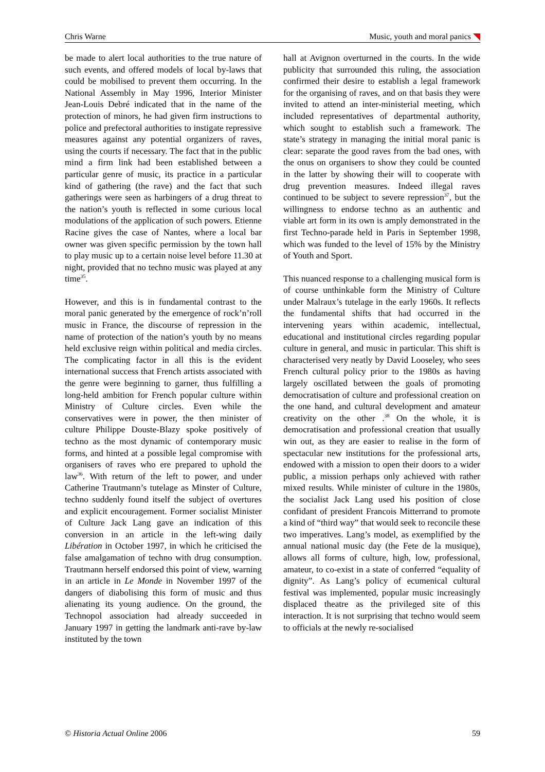Chris Warne Music, youth and moral panics
be made to alert local authorities to the true nature of such events, and offered models of local by-laws that could be mobilised to prevent them occurring. In the National Assembly in May 1996, Interior Minister Jean-Louis Debré indicated that in the name of the protection of minors, he had given firm instructions to police and prefectoral authorities to instigate repressive measures against any potential organizers of raves, using the courts if necessary. The fact that in the public mind a firm link had been established between a particular genre of music, its practice in a particular kind of gathering (the rave) and the fact that such gatherings were seen as harbingers of a drug threat to the nation’s youth is reflected in some curious local modulations of the application of such powers. Etienne Racine gives the case of Nantes, where a local bar owner was given specific permission by the town hall to play music up to a certain noise level before 11.30 at night, provided that no techno music was played at any time<sup>35</sup>.
However, and this is in fundamental contrast to the moral panic generated by the emergence of rock’n’roll music in France, the discourse of repression in the name of protection of the nation’s youth by no means held exclusive reign within political and media circles. The complicating factor in all this is the evident international success that French artists associated with the genre were beginning to garner, thus fulfilling a long-held ambition for French popular culture within Ministry of Culture circles. Even while the conservatives were in power, the then minister of culture Philippe Douste-Blazy spoke positively of techno as the most dynamic of contemporary music forms, and hinted at a possible legal compromise with organisers of raves who ere prepared to uphold the law<sup>36</sup>. With return of the left to power, and under Catherine Trautmann’s tutelage as Minster of Culture, techno suddenly found itself the subject of overtures and explicit encouragement. Former socialist Minister of Culture Jack Lang gave an indication of this conversion in an article in the left-wing daily Libération in October 1997, in which he criticised the false amalgamation of techno with drug consumption. Trautmann herself endorsed this point of view, warning in an article in Le Monde in November 1997 of the dangers of diabolising this form of music and thus alienating its young audience. On the ground, the Technopol association had already succeeded in January 1997 in getting the landmark anti-rave by-law instituted by the town
hall at Avignon overturned in the courts. In the wide publicity that surrounded this ruling, the association confirmed their desire to establish a legal framework for the organising of raves, and on that basis they were invited to attend an inter-ministerial meeting, which included representatives of departmental authority, which sought to establish such a framework. The state’s strategy in managing the initial moral panic is clear: separate the good raves from the bad ones, with the onus on organisers to show they could be counted in the latter by showing their will to cooperate with drug prevention measures. Indeed illegal raves continued to be subject to severe repression<sup>37</sup>, but the willingness to endorse techno as an authentic and viable art form in its own is amply demonstrated in the first Techno-parade held in Paris in September 1998, which was funded to the level of 15% by the Ministry of Youth and Sport.
This nuanced response to a challenging musical form is of course unthinkable form the Ministry of Culture under Malraux’s tutelage in the early 1960s. It reflects the fundamental shifts that had occurred in the intervening years within academic, intellectual, educational and institutional circles regarding popular culture in general, and music in particular. This shift is characterised very neatly by David Looseley, who sees French cultural policy prior to the 1980s as having largely oscillated between the goals of promoting democratisation of culture and professional creation on the one hand, and cultural development and amateur creativity on the other .<sup>38</sup> On the whole, it is democratisation and professional creation that usually win out, as they are easier to realise in the form of spectacular new institutions for the professional arts, endowed with a mission to open their doors to a wider public, a mission perhaps only achieved with rather mixed results. While minister of culture in the 1980s, the socialist Jack Lang used his position of close confidant of president Francois Mitterrand to promote a kind of “third way” that would seek to reconcile these two imperatives. Lang’s model, as exemplified by the annual national music day (the Fete de la musique), allows all forms of culture, high, low, professional, amateur, to co-exist in a state of conferred “equality of dignity”. As Lang’s policy of ecumenical cultural festival was implemented, popular music increasingly displaced theatre as the privileged site of this interaction. It is not surprising that techno would seem to officials at the newly re-socialised
© Historia Actual Online 2006 59